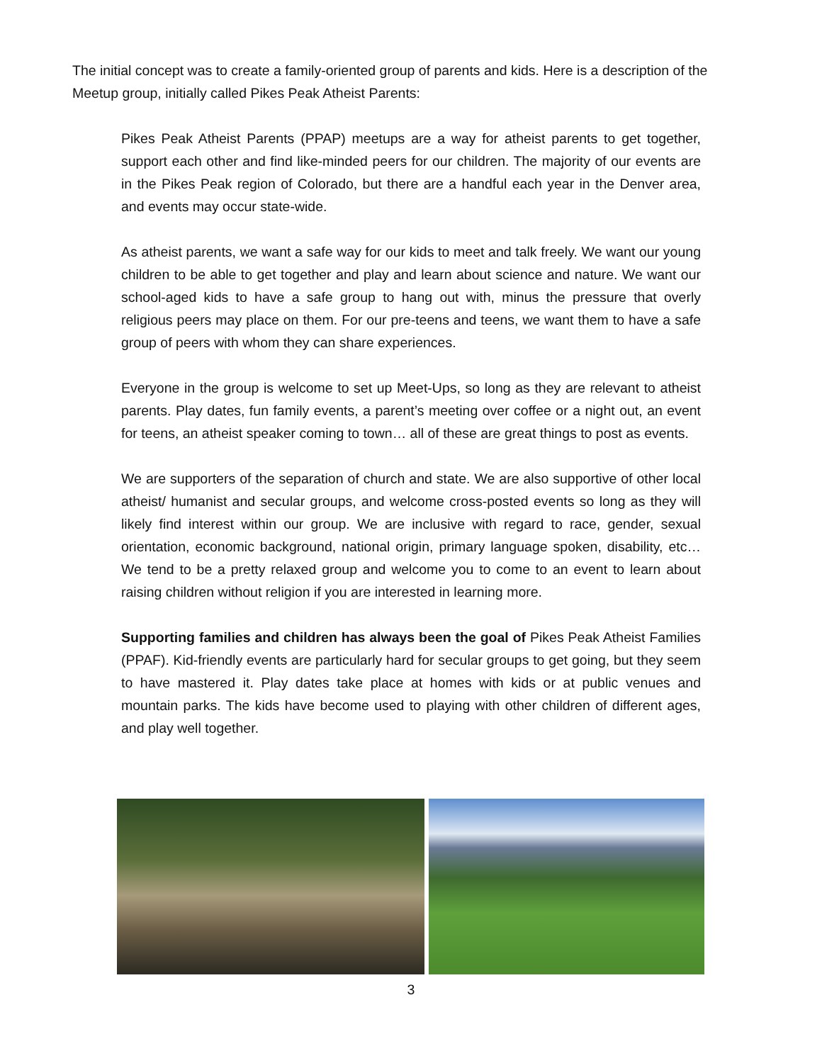The initial concept was to create a family-oriented group of parents and kids. Here is a description of the Meetup group, initially called Pikes Peak Atheist Parents:
Pikes Peak Atheist Parents (PPAP) meetups are a way for atheist parents to get together, support each other and find like-minded peers for our children. The majority of our events are in the Pikes Peak region of Colorado, but there are a handful each year in the Denver area, and events may occur state-wide.
As atheist parents, we want a safe way for our kids to meet and talk freely. We want our young children to be able to get together and play and learn about science and nature. We want our school-aged kids to have a safe group to hang out with, minus the pressure that overly religious peers may place on them. For our pre-teens and teens, we want them to have a safe group of peers with whom they can share experiences.
Everyone in the group is welcome to set up Meet-Ups, so long as they are relevant to atheist parents. Play dates, fun family events, a parent’s meeting over coffee or a night out, an event for teens, an atheist speaker coming to town… all of these are great things to post as events.
We are supporters of the separation of church and state. We are also supportive of other local atheist/ humanist and secular groups, and welcome cross-posted events so long as they will likely find interest within our group. We are inclusive with regard to race, gender, sexual orientation, economic background, national origin, primary language spoken, disability, etc… We tend to be a pretty relaxed group and welcome you to come to an event to learn about raising children without religion if you are interested in learning more.
Supporting families and children has always been the goal of Pikes Peak Atheist Families (PPAF). Kid-friendly events are particularly hard for secular groups to get going, but they seem to have mastered it. Play dates take place at homes with kids or at public venues and mountain parks. The kids have become used to playing with other children of different ages, and play well together.
3